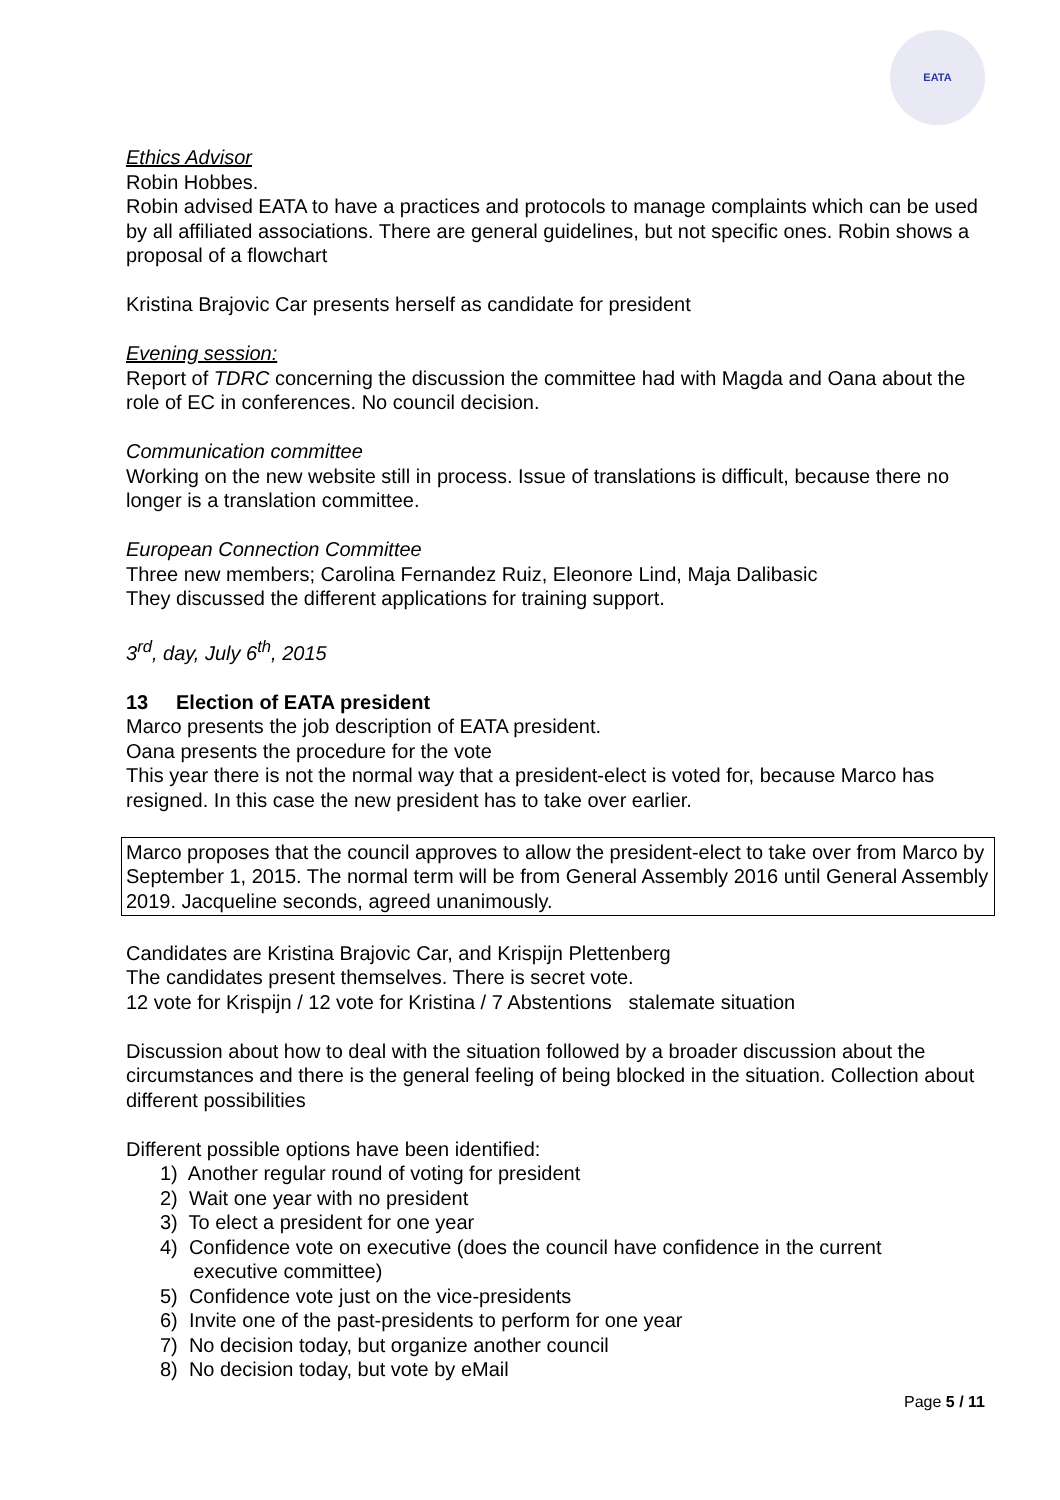EATA
Ethics Advisor
Robin Hobbes.
Robin advised EATA to have a practices and protocols to manage complaints which can be used by all affiliated associations. There are general guidelines, but not specific ones. Robin shows a proposal of a flowchart
Kristina Brajovic Car presents herself as candidate for president
Evening session:
Report of TDRC concerning the discussion the committee had with Magda and Oana about the role of EC in conferences. No council decision.
Communication committee
Working on the new website still in process. Issue of translations is difficult, because there no longer is a translation committee.
European Connection Committee
Three new members; Carolina Fernandez Ruiz, Eleonore Lind, Maja Dalibasic
They discussed the different applications for training support.
3<sup>rd</sup>, day, July 6<sup>th</sup>, 2015
13 Election of EATA president
Marco presents the job description of EATA president.
Oana presents the procedure for the vote
This year there is not the normal way that a president-elect is voted for, because Marco has resigned. In this case the new president has to take over earlier.
Marco proposes that the council approves to allow the president-elect to take over from Marco by September 1, 2015. The normal term will be from General Assembly 2016 until General Assembly 2019. Jacqueline seconds, agreed unanimously.
Candidates are Kristina Brajovic Car, and Krispijn Plettenberg
The candidates present themselves. There is secret vote.
12 vote for Krispijn / 12 vote for Kristina / 7 Abstentions stalemate situation
Discussion about how to deal with the situation followed by a broader discussion about the circumstances and there is the general feeling of being blocked in the situation. Collection about different possibilities
Different possible options have been identified:
1) Another regular round of voting for president
2) Wait one year with no president
3) To elect a president for one year
4) Confidence vote on executive (does the council have confidence in the current
executive committee)
5) Confidence vote just on the vice-presidents
6) Invite one of the past-presidents to perform for one year
7) No decision today, but organize another council
8) No decision today, but vote by eMail
Page 5 / 11